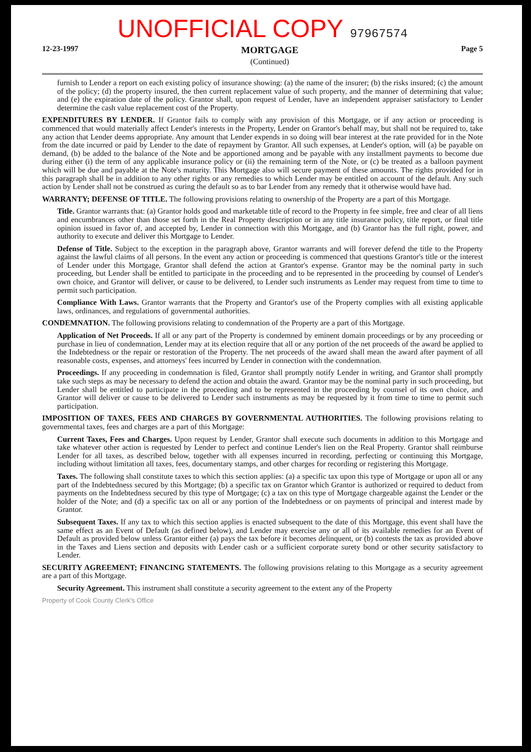UNOFFICIAL COPY 97967574
12-23-1997
MORTGAGE
(Continued)
Page 5
furnish to Lender a report on each existing policy of insurance showing: (a) the name of the insurer; (b) the risks insured; (c) the amount of the policy; (d) the property insured, the then current replacement value of such property, and the manner of determining that value; and (e) the expiration date of the policy. Grantor shall, upon request of Lender, have an independent appraiser satisfactory to Lender determine the cash value replacement cost of the Property.
EXPENDITURES BY LENDER. If Grantor fails to comply with any provision of this Mortgage, or if any action or proceeding is commenced that would materially affect Lender's interests in the Property, Lender on Grantor's behalf may, but shall not be required to, take any action that Lender deems appropriate. Any amount that Lender expends in so doing will bear interest at the rate provided for in the Note from the date incurred or paid by Lender to the date of repayment by Grantor. All such expenses, at Lender's option, will (a) be payable on demand, (b) be added to the balance of the Note and be apportioned among and be payable with any installment payments to become due during either (i) the term of any applicable insurance policy or (ii) the remaining term of the Note, or (c) be treated as a balloon payment which will be due and payable at the Note's maturity. This Mortgage also will secure payment of these amounts. The rights provided for in this paragraph shall be in addition to any other rights or any remedies to which Lender may be entitled on account of the default. Any such action by Lender shall not be construed as curing the default so as to bar Lender from any remedy that it otherwise would have had.
WARRANTY; DEFENSE OF TITLE. The following provisions relating to ownership of the Property are a part of this Mortgage.
Title. Grantor warrants that: (a) Grantor holds good and marketable title of record to the Property in fee simple, free and clear of all liens and encumbrances other than those set forth in the Real Property description or in any title insurance policy, title report, or final title opinion issued in favor of, and accepted by, Lender in connection with this Mortgage, and (b) Grantor has the full right, power, and authority to execute and deliver this Mortgage to Lender.
Defense of Title. Subject to the exception in the paragraph above, Grantor warrants and will forever defend the title to the Property against the lawful claims of all persons. In the event any action or proceeding is commenced that questions Grantor's title or the interest of Lender under this Mortgage, Grantor shall defend the action at Grantor's expense. Grantor may be the nominal party in such proceeding, but Lender shall be entitled to participate in the proceeding and to be represented in the proceeding by counsel of Lender's own choice, and Grantor will deliver, or cause to be delivered, to Lender such instruments as Lender may request from time to time to permit such participation.
Compliance With Laws. Grantor warrants that the Property and Grantor's use of the Property complies with all existing applicable laws, ordinances, and regulations of governmental authorities.
CONDEMNATION. The following provisions relating to condemnation of the Property are a part of this Mortgage.
Application of Net Proceeds. If all or any part of the Property is condemned by eminent domain proceedings or by any proceeding or purchase in lieu of condemnation, Lender may at its election require that all or any portion of the net proceeds of the award be applied to the Indebtedness or the repair or restoration of the Property. The net proceeds of the award shall mean the award after payment of all reasonable costs, expenses, and attorneys' fees incurred by Lender in connection with the condemnation.
Proceedings. If any proceeding in condemnation is filed, Grantor shall promptly notify Lender in writing, and Grantor shall promptly take such steps as may be necessary to defend the action and obtain the award. Grantor may be the nominal party in such proceeding, but Lender shall be entitled to participate in the proceeding and to be represented in the proceeding by counsel of its own choice, and Grantor will deliver or cause to be delivered to Lender such instruments as may be requested by it from time to time to permit such participation.
IMPOSITION OF TAXES, FEES AND CHARGES BY GOVERNMENTAL AUTHORITIES. The following provisions relating to governmental taxes, fees and charges are a part of this Mortgage:
Current Taxes, Fees and Charges. Upon request by Lender, Grantor shall execute such documents in addition to this Mortgage and take whatever other action is requested by Lender to perfect and continue Lender's lien on the Real Property. Grantor shall reimburse Lender for all taxes, as described below, together with all expenses incurred in recording, perfecting or continuing this Mortgage, including without limitation all taxes, fees, documentary stamps, and other charges for recording or registering this Mortgage.
Taxes. The following shall constitute taxes to which this section applies: (a) a specific tax upon this type of Mortgage or upon all or any part of the Indebtedness secured by this Mortgage; (b) a specific tax on Grantor which Grantor is authorized or required to deduct from payments on the Indebtedness secured by this type of Mortgage; (c) a tax on this type of Mortgage chargeable against the Lender or the holder of the Note; and (d) a specific tax on all or any portion of the Indebtedness or on payments of principal and interest made by Grantor.
Subsequent Taxes. If any tax to which this section applies is enacted subsequent to the date of this Mortgage, this event shall have the same effect as an Event of Default (as defined below), and Lender may exercise any or all of its available remedies for an Event of Default as provided below unless Grantor either (a) pays the tax before it becomes delinquent, or (b) contests the tax as provided above in the Taxes and Liens section and deposits with Lender cash or a sufficient corporate surety bond or other security satisfactory to Lender.
SECURITY AGREEMENT; FINANCING STATEMENTS. The following provisions relating to this Mortgage as a security agreement are a part of this Mortgage.
Security Agreement. This instrument shall constitute a security agreement to the extent any of the Property
Property of Cook County Clerk's Office